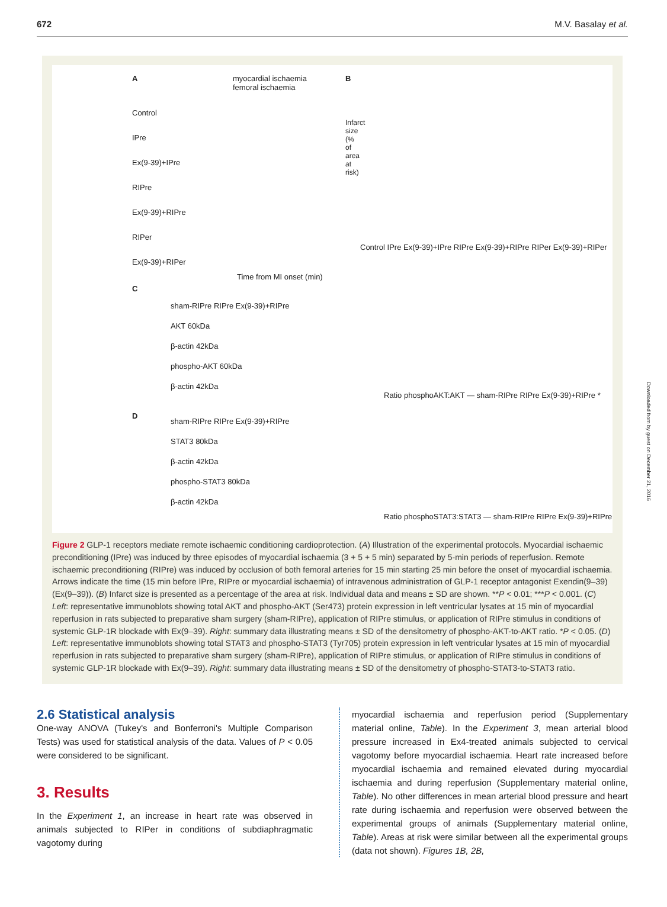672 M.V. Basalay et al.
A B
C
D
Control
IPre
Ex(9-39)+IPre
RIPre
Ex(9-39)+RIPre
RIPer
Ex(9-39)+RIPer
myocardial ischaemia
femoral ischaemia
Time from MI onset (min)
Control IPre Ex(9-39)+IPre RIPre Ex(9-39)+RIPre RIPer Ex(9-39)+RIPer
Infarct size (% of area at risk)
sham-RIPre RIPre Ex(9-39)+RIPre
AKT 60kDa
β-actin 42kDa
phospho-AKT 60kDa
β-actin 42kDa
Ratio phosphoAKT:AKT — sham-RIPre RIPre Ex(9-39)+RIPre *
sham-RIPre RIPre Ex(9-39)+RIPre
STAT3 80kDa
β-actin 42kDa
phospho-STAT3 80kDa
β-actin 42kDa
Ratio phosphoSTAT3:STAT3 — sham-RIPre RIPre Ex(9-39)+RIPre
Figure 2 GLP-1 receptors mediate remote ischaemic conditioning cardioprotection. (A) Illustration of the experimental protocols. Myocardial ischaemic preconditioning (IPre) was induced by three episodes of myocardial ischaemia (3 + 5 + 5 min) separated by 5-min periods of reperfusion. Remote ischaemic preconditioning (RIPre) was induced by occlusion of both femoral arteries for 15 min starting 25 min before the onset of myocardial ischaemia. Arrows indicate the time (15 min before IPre, RIPre or myocardial ischaemia) of intravenous administration of GLP-1 receptor antagonist Exendin(9–39) (Ex(9–39)). (B) Infarct size is presented as a percentage of the area at risk. Individual data and means ± SD are shown. **P < 0.01; ***P < 0.001. (C) Left: representative immunoblots showing total AKT and phospho-AKT (Ser473) protein expression in left ventricular lysates at 15 min of myocardial reperfusion in rats subjected to preparative sham surgery (sham-RIPre), application of RIPre stimulus, or application of RIPre stimulus in conditions of systemic GLP-1R blockade with Ex(9–39). Right: summary data illustrating means ± SD of the densitometry of phospho-AKT-to-AKT ratio. *P < 0.05. (D) Left: representative immunoblots showing total STAT3 and phospho-STAT3 (Tyr705) protein expression in left ventricular lysates at 15 min of myocardial reperfusion in rats subjected to preparative sham surgery (sham-RIPre), application of RIPre stimulus, or application of RIPre stimulus in conditions of systemic GLP-1R blockade with Ex(9–39). Right: summary data illustrating means ± SD of the densitometry of phospho-STAT3-to-STAT3 ratio.
2.6 Statistical analysis
One-way ANOVA (Tukey's and Bonferroni's Multiple Comparison Tests) was used for statistical analysis of the data. Values of P < 0.05 were considered to be significant.
3. Results
In the Experiment 1, an increase in heart rate was observed in animals subjected to RIPer in conditions of subdiaphragmatic vagotomy during
myocardial ischaemia and reperfusion period (Supplementary material online, Table). In the Experiment 3, mean arterial blood pressure increased in Ex4-treated animals subjected to cervical vagotomy before myocardial ischaemia. Heart rate increased before myocardial ischaemia and remained elevated during myocardial ischaemia and during reperfusion (Supplementary material online, Table). No other differences in mean arterial blood pressure and heart rate during ischaemia and reperfusion were observed between the experimental groups of animals (Supplementary material online, Table). Areas at risk were similar between all the experimental groups (data not shown). Figures 1B, 2B,
Downloaded from by guest on December 21, 2016